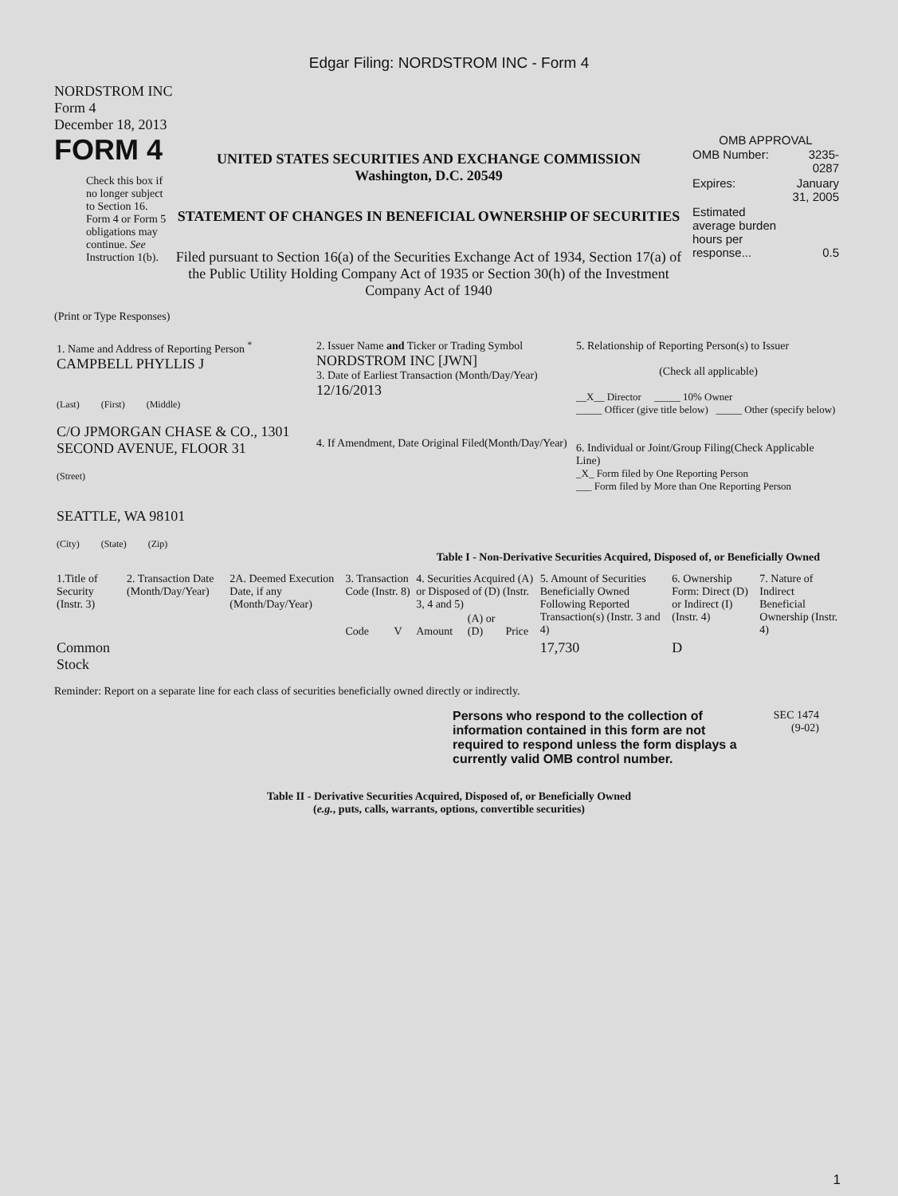Edgar Filing: NORDSTROM INC - Form 4
NORDSTROM INC
Form 4
December 18, 2013
FORM 4
Check this box if no longer subject to Section 16. Form 4 or Form 5 obligations may continue. See Instruction 1(b).
UNITED STATES SECURITIES AND EXCHANGE COMMISSION
Washington, D.C. 20549
STATEMENT OF CHANGES IN BENEFICIAL OWNERSHIP OF SECURITIES
Filed pursuant to Section 16(a) of the Securities Exchange Act of 1934, Section 17(a) of the Public Utility Holding Company Act of 1935 or Section 30(h) of the Investment Company Act of 1940
OMB APPROVAL
| OMB Number: | 3235-0287 |
| Expires: | January 31, 2005 |
| Estimated average burden hours per response... | 0.5 |
(Print or Type Responses)
| 1. Name and Address of Reporting Person <sup>*</sup> CAMPBELL PHYLLIS J (Last) (First) (Middle) C/O JPMORGAN CHASE & CO., 1301 SECOND AVENUE, FLOOR 31 (Street) SEATTLE, WA 98101 (City) (State) (Zip) | 2. Issuer Name and Ticker or Trading Symbol NORDSTROM INC [JWN] 3. Date of Earliest Transaction (Month/Day/Year) 12/16/2013 4. If Amendment, Date Original Filed(Month/Day/Year) | 5. Relationship of Reporting Person(s) to Issuer (Check all applicable) __X__ Director _____ 10% Owner _____ Officer (give title below) _____ Other (specify below) 6. Individual or Joint/Group Filing(Check Applicable Line) _X_ Form filed by One Reporting Person ___ Form filed by More than One Reporting Person |
Table I - Non-Derivative Securities Acquired, Disposed of, or Beneficially Owned
| 1.Title of Security (Instr. 3) | 2. Transaction Date (Month/Day/Year) | 2A. Deemed Execution Date, if any (Month/Day/Year) | 3. Transaction Code (Instr. 8) | | 4. Securities Acquired (A) or Disposed of (D) (Instr. 3, 4 and 5) | | | 5. Amount of Securities Beneficially Owned Following Reported Transaction(s) (Instr. 3 and 4) | 6. Ownership Form: Direct (D) or Indirect (I) (Instr. 4) | 7. Nature of Indirect Beneficial Ownership (Instr. 4) |
| --- | --- | --- | --- | --- | --- | --- | --- | --- | --- | --- |
| | | | Code | V | Amount | (A) or (D) | Price | | | |
| Common Stock | | | | | | | | 17,730 | D | |
Reminder: Report on a separate line for each class of securities beneficially owned directly or indirectly.
Persons who respond to the collection of information contained in this form are not required to respond unless the form displays a currently valid OMB control number.
SEC 1474
(9-02)
Table II - Derivative Securities Acquired, Disposed of, or Beneficially Owned
(e.g., puts, calls, warrants, options, convertible securities)
1